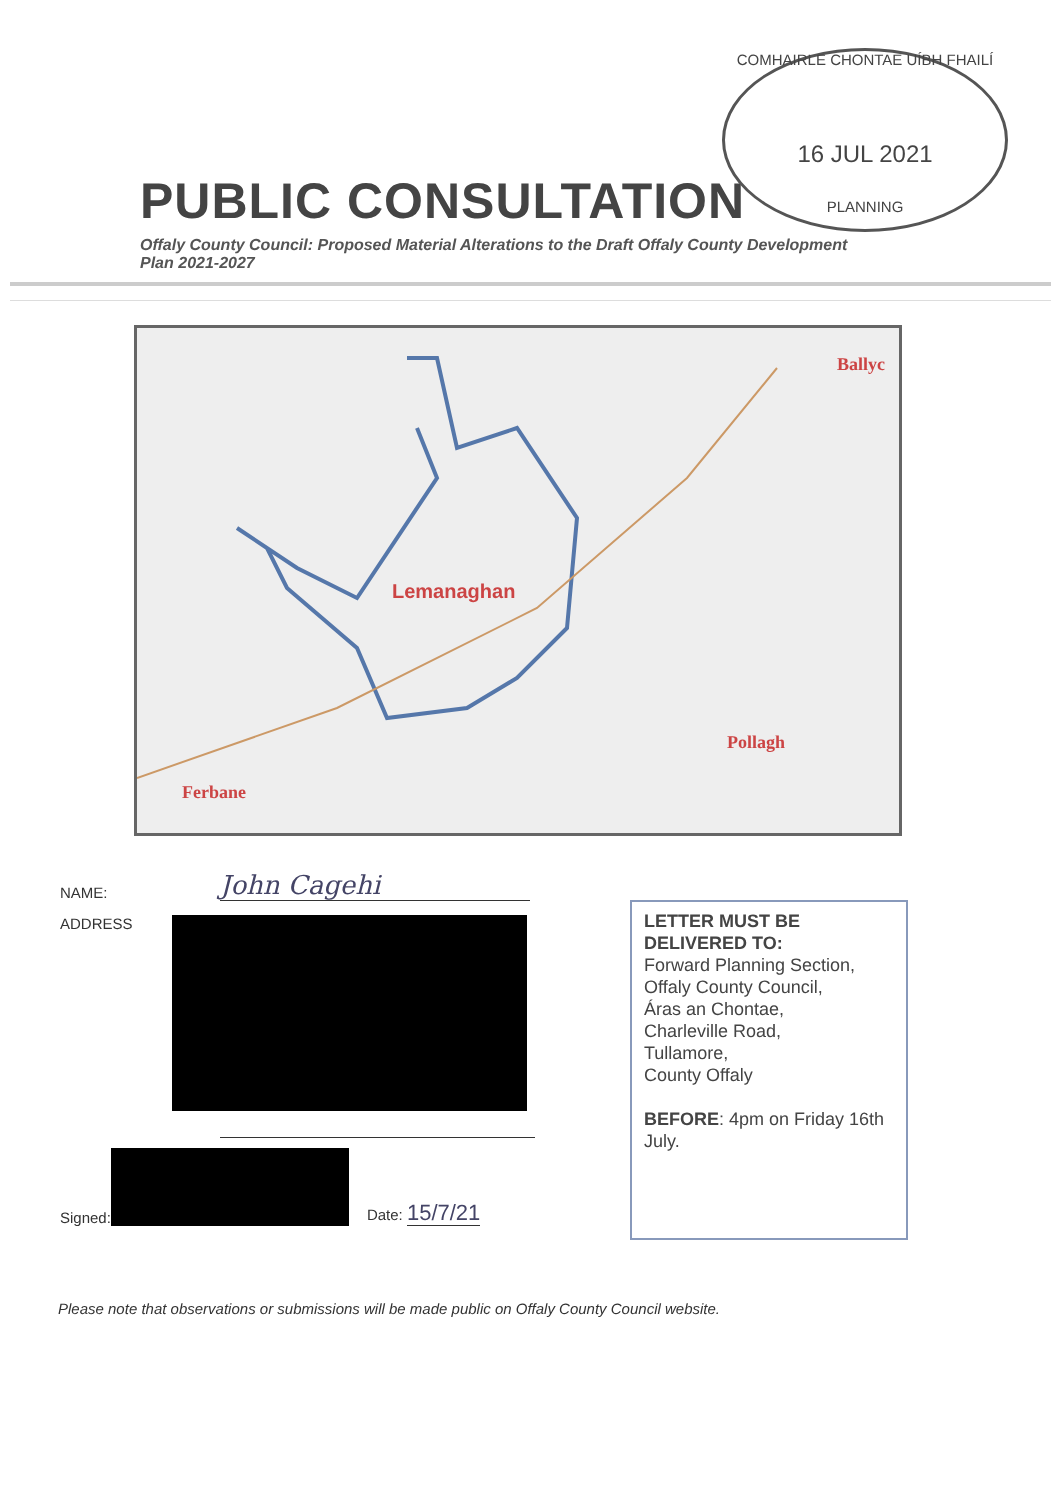COMHAIRLE CHONTAE UÍBH FHAILÍ
16 JUL 2021
PLANNING
PUBLIC CONSULTATION
Offaly County Council: Proposed Material Alterations to the Draft Offaly County Development Plan 2021-2027
Lemanaghan
Ballyc
Pollagh
Ferbane
NAME: John Cagehi
ADDRESS
Signed:
Date: 15/7/21
LETTER MUST BE DELIVERED TO:
Forward Planning Section,
Offaly County Council,
Áras an Chontae,
Charleville Road,
Tullamore,
County Offaly
BEFORE: 4pm on Friday 16th July.
Please note that observations or submissions will be made public on Offaly County Council website.